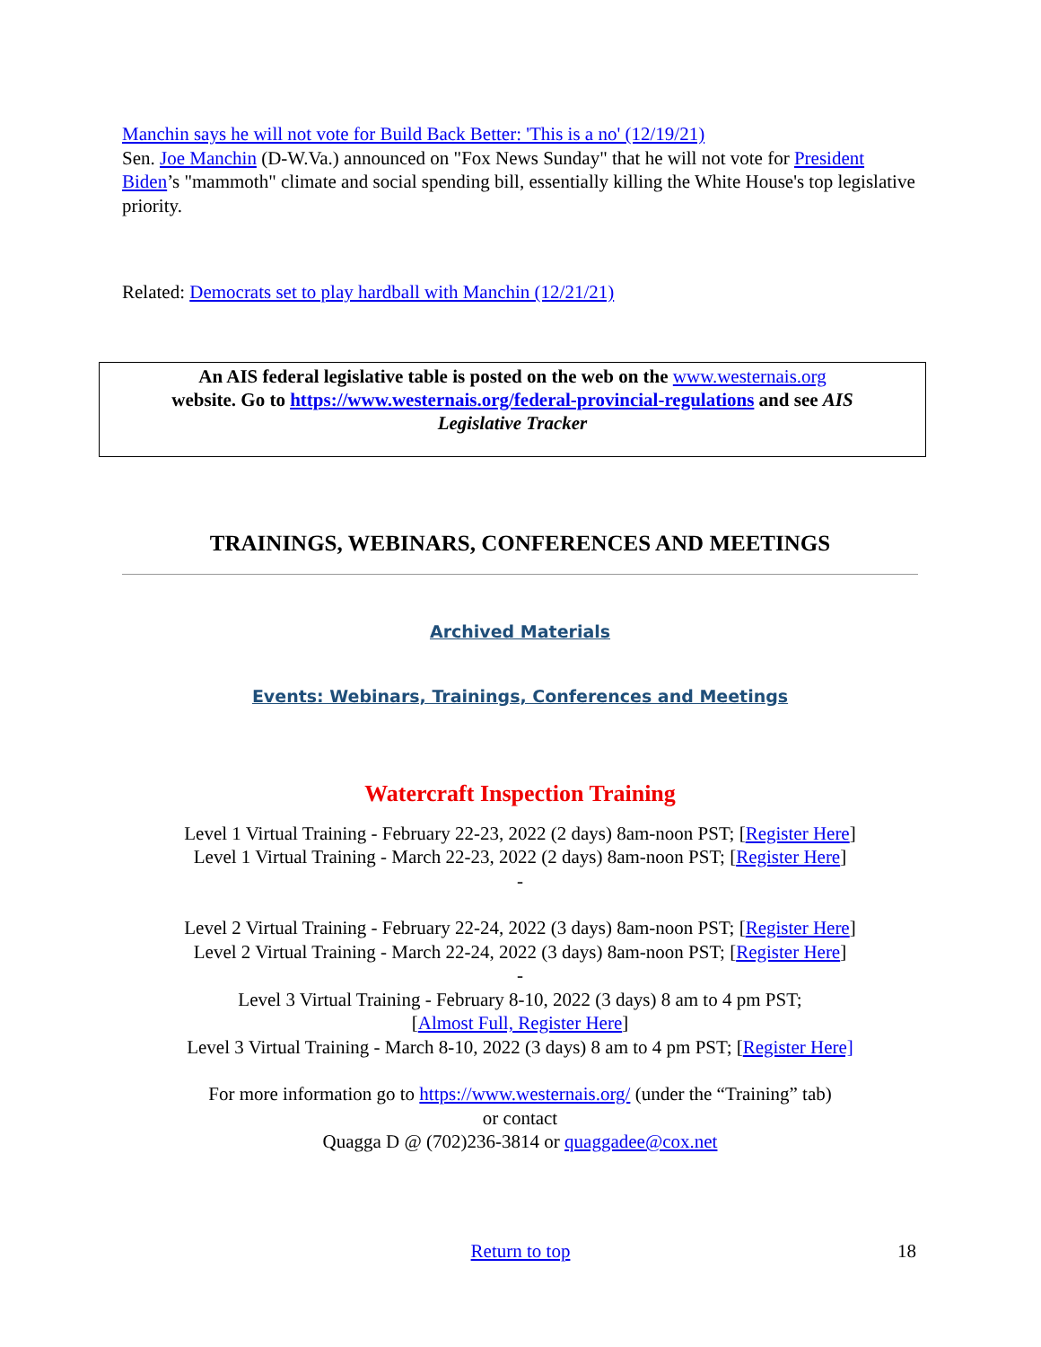Manchin says he will not vote for Build Back Better: 'This is a no' (12/19/21)
Sen. Joe Manchin (D-W.Va.) announced on "Fox News Sunday" that he will not vote for President Biden’s "mammoth" climate and social spending bill, essentially killing the White House's top legislative priority.
Related: Democrats set to play hardball with Manchin (12/21/21)
An AIS federal legislative table is posted on the web on the www.westernais.org
website. Go to https://www.westernais.org/federal-provincial-regulations and see AIS
Legislative Tracker
TRAININGS, WEBINARS, CONFERENCES AND MEETINGS
Archived Materials
Events: Webinars, Trainings, Conferences and Meetings
Watercraft Inspection Training
Level 1 Virtual Training - February 22-23, 2022 (2 days) 8am-noon PST; [Register Here]
Level 1 Virtual Training - March 22-23, 2022 (2 days) 8am-noon PST; [Register Here]
-
Level 2 Virtual Training - February 22-24, 2022 (3 days) 8am-noon PST; [Register Here]
Level 2 Virtual Training - March 22-24, 2022 (3 days) 8am-noon PST; [Register Here]
-
Level 3 Virtual Training - February 8-10, 2022 (3 days) 8 am to 4 pm PST;
[Almost Full, Register Here]
Level 3 Virtual Training - March 8-10, 2022 (3 days) 8 am to 4 pm PST; [Register Here]
For more information go to https://www.westernais.org/ (under the “Training” tab)
or contact
Quagga D @ (702)236-3814 or quaggadee@cox.net
Return to top 18